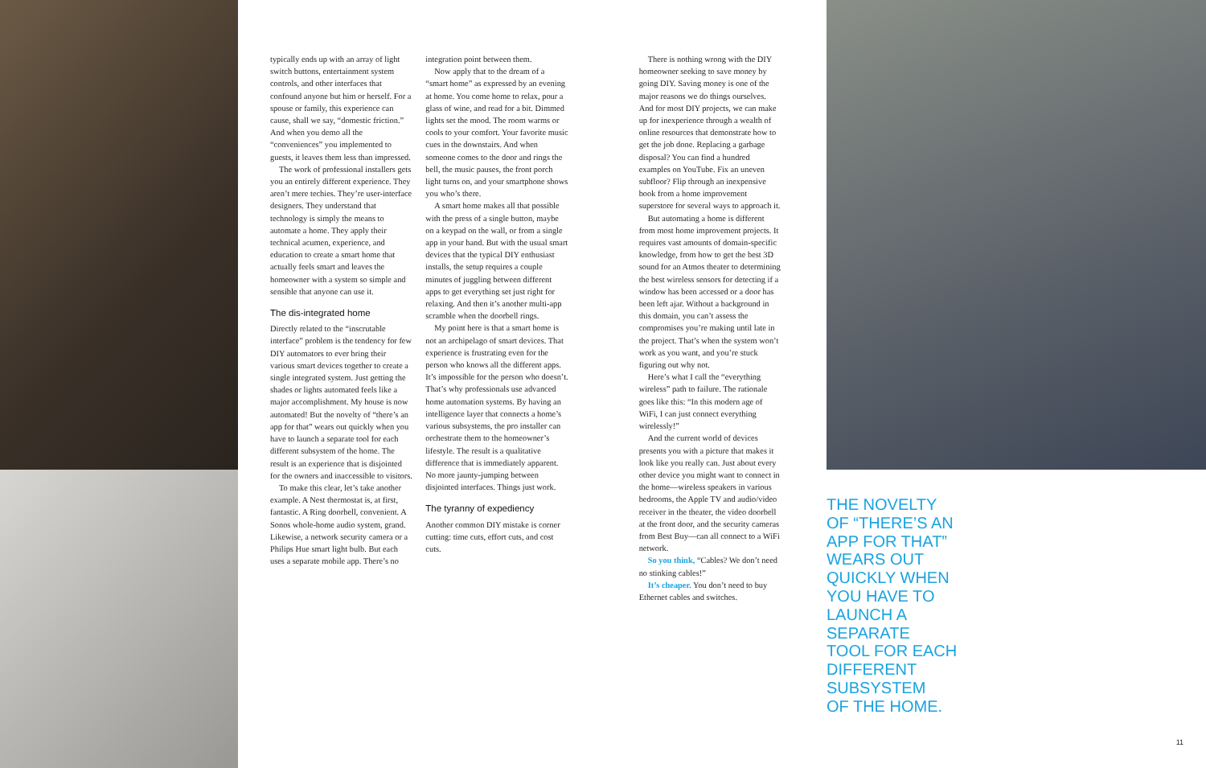typically ends up with an array of light switch buttons, entertainment system controls, and other interfaces that confound anyone but him or herself. For a spouse or family, this experience can cause, shall we say, “domestic friction.” And when you demo all the “conveniences” you implemented to guests, it leaves them less than impressed.
The work of professional installers gets you an entirely different experience. They aren’t mere techies. They’re user-interface designers. They understand that technology is simply the means to automate a home. They apply their technical acumen, experience, and education to create a smart home that actually feels smart and leaves the homeowner with a system so simple and sensible that anyone can use it.
The dis-integrated home
Directly related to the “inscrutable interface” problem is the tendency for few DIY automators to ever bring their various smart devices together to create a single integrated system. Just getting the shades or lights automated feels like a major accomplishment. My house is now automated! But the novelty of “there’s an app for that” wears out quickly when you have to launch a separate tool for each different subsystem of the home. The result is an experience that is disjointed for the owners and inaccessible to visitors.
To make this clear, let’s take another example. A Nest thermostat is, at first, fantastic. A Ring doorbell, convenient. A Sonos whole-home audio system, grand. Likewise, a network security camera or a Philips Hue smart light bulb. But each uses a separate mobile app. There’s no
integration point between them.
Now apply that to the dream of a “smart home” as expressed by an evening at home. You come home to relax, pour a glass of wine, and read for a bit. Dimmed lights set the mood. The room warms or cools to your comfort. Your favorite music cues in the downstairs. And when someone comes to the door and rings the bell, the music pauses, the front porch light turns on, and your smartphone shows you who’s there.
A smart home makes all that possible with the press of a single button, maybe on a keypad on the wall, or from a single app in your hand. But with the usual smart devices that the typical DIY enthusiast installs, the setup requires a couple minutes of juggling between different apps to get everything set just right for relaxing. And then it’s another multi-app scramble when the doorbell rings.
My point here is that a smart home is not an archipelago of smart devices. That experience is frustrating even for the person who knows all the different apps. It’s impossible for the person who doesn’t. That’s why professionals use advanced home automation systems. By having an intelligence layer that connects a home’s various subsystems, the pro installer can orchestrate them to the homeowner’s lifestyle. The result is a qualitative difference that is immediately apparent. No more jaunty-jumping between disjointed interfaces. Things just work.
The tyranny of expediency
Another common DIY mistake is corner cutting: time cuts, effort cuts, and cost cuts.
There is nothing wrong with the DIY homeowner seeking to save money by going DIY. Saving money is one of the major reasons we do things ourselves. And for most DIY projects, we can make up for inexperience through a wealth of online resources that demonstrate how to get the job done. Replacing a garbage disposal? You can find a hundred examples on YouTube. Fix an uneven subfloor? Flip through an inexpensive book from a home improvement superstore for several ways to approach it.
But automating a home is different from most home improvement projects. It requires vast amounts of domain-specific knowledge, from how to get the best 3D sound for an Atmos theater to determining the best wireless sensors for detecting if a window has been accessed or a door has been left ajar. Without a background in this domain, you can’t assess the compromises you’re making until late in the project. That’s when the system won’t work as you want, and you’re stuck figuring out why not.
Here’s what I call the “everything wireless” path to failure. The rationale goes like this: “In this modern age of WiFi, I can just connect everything wirelessly!”
And the current world of devices presents you with a picture that makes it look like you really can. Just about every other device you might want to connect in the home—wireless speakers in various bedrooms, the Apple TV and audio/video receiver in the theater, the video doorbell at the front door, and the security cameras from Best Buy—can all connect to a WiFi network.
So you think, “Cables? We don’t need no stinking cables!”
It’s cheaper. You don’t need to buy Ethernet cables and switches.
THE NOVELTY
OF “THERE’S AN
APP FOR THAT”
WEARS OUT
QUICKLY WHEN
YOU HAVE TO
LAUNCH A
SEPARATE
TOOL FOR EACH
DIFFERENT
SUBSYSTEM
OF THE HOME.
11